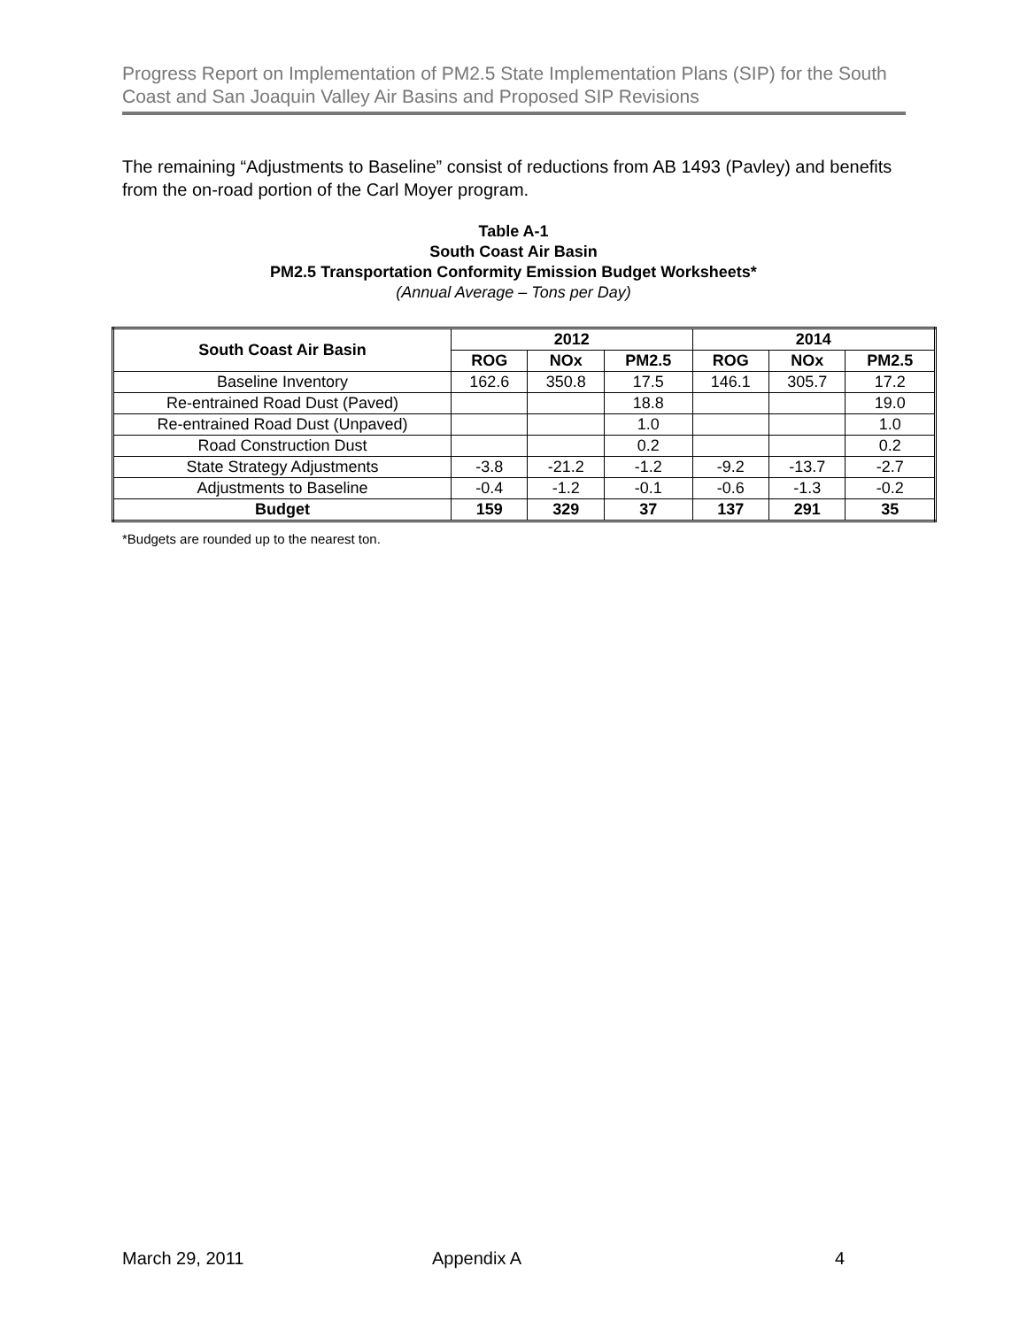Progress Report on Implementation of PM2.5 State Implementation Plans (SIP) for the South Coast and San Joaquin Valley Air Basins and Proposed SIP Revisions
The remaining “Adjustments to Baseline” consist of reductions from AB 1493 (Pavley) and benefits from the on-road portion of the Carl Moyer program.
Table A-1
South Coast Air Basin
PM2.5 Transportation Conformity Emission Budget Worksheets*
(Annual Average – Tons per Day)
| South Coast Air Basin | 2012 | | | 2014 | | |
| --- | --- | --- | --- | --- | --- | --- |
| | ROG | NOx | PM2.5 | ROG | NOx | PM2.5 |
| Baseline Inventory | 162.6 | 350.8 | 17.5 | 146.1 | 305.7 | 17.2 |
| Re-entrained Road Dust (Paved) | | | 18.8 | | | 19.0 |
| Re-entrained Road Dust (Unpaved) | | | 1.0 | | | 1.0 |
| Road Construction Dust | | | 0.2 | | | 0.2 |
| State Strategy Adjustments | -3.8 | -21.2 | -1.2 | -9.2 | -13.7 | -2.7 |
| Adjustments to Baseline | -0.4 | -1.2 | -0.1 | -0.6 | -1.3 | -0.2 |
| Budget | 159 | 329 | 37 | 137 | 291 | 35 |
*Budgets are rounded up to the nearest ton.
March 29, 2011 Appendix A 4